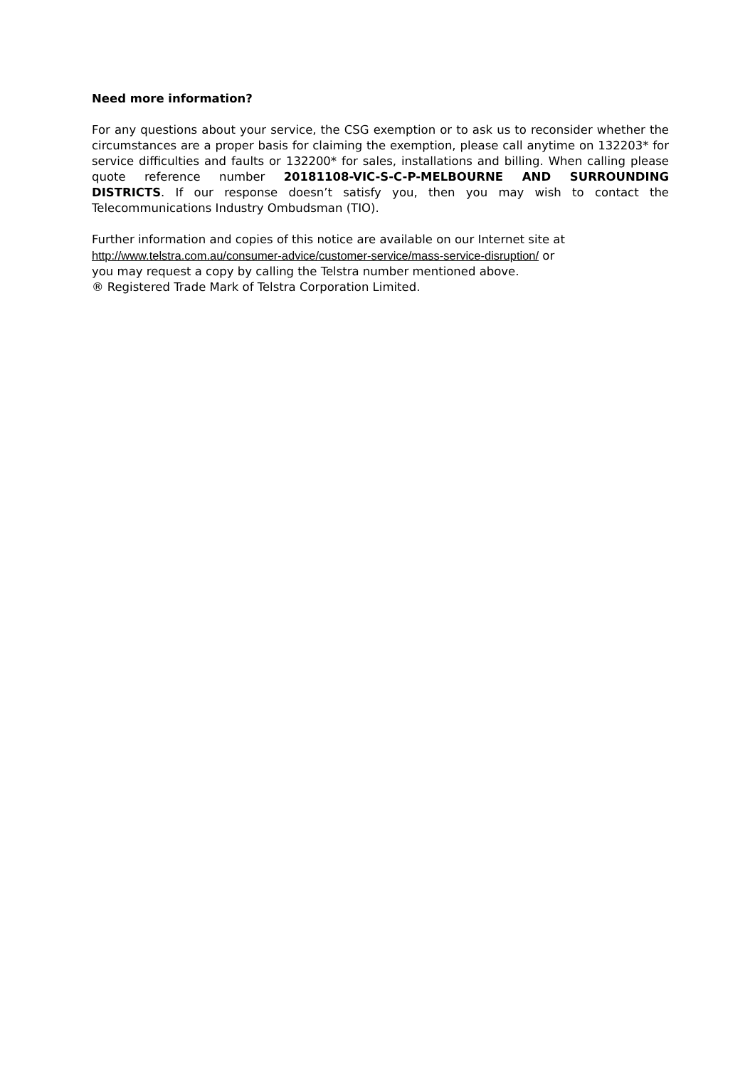Need more information?
For any questions about your service, the CSG exemption or to ask us to reconsider whether the circumstances are a proper basis for claiming the exemption, please call anytime on 132203* for service difficulties and faults or 132200* for sales, installations and billing. When calling please quote reference number 20181108-VIC-S-C-P-MELBOURNE AND SURROUNDING DISTRICTS. If our response doesn’t satisfy you, then you may wish to contact the Telecommunications Industry Ombudsman (TIO).
Further information and copies of this notice are available on our Internet site at
http://www.telstra.com.au/consumer-advice/customer-service/mass-service-disruption/ or
you may request a copy by calling the Telstra number mentioned above.
® Registered Trade Mark of Telstra Corporation Limited.